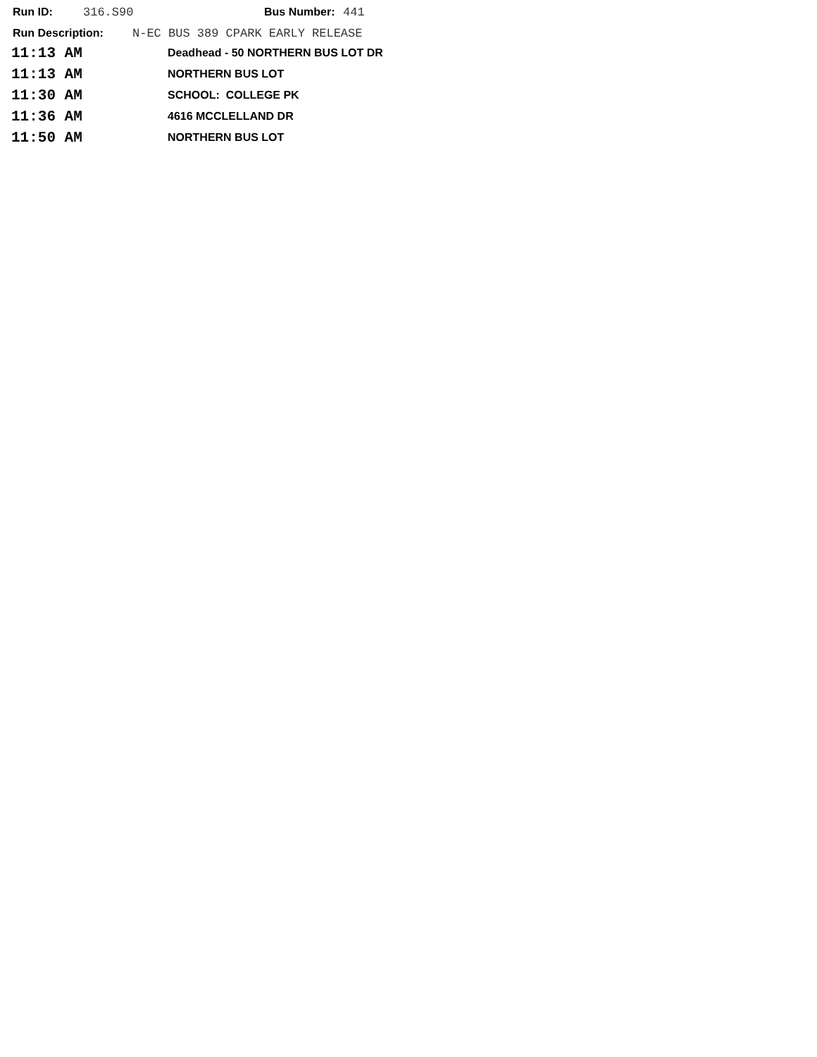Run ID: 316.S90 Bus Number: 441
Run Description: N-EC BUS 389 CPARK EARLY RELEASE
| 11:13 AM | Deadhead - 50 NORTHERN BUS LOT DR |
| 11:13 AM | NORTHERN BUS LOT |
| 11:30 AM | SCHOOL: COLLEGE PK |
| 11:36 AM | 4616 MCCLELLAND DR |
| 11:50 AM | NORTHERN BUS LOT |